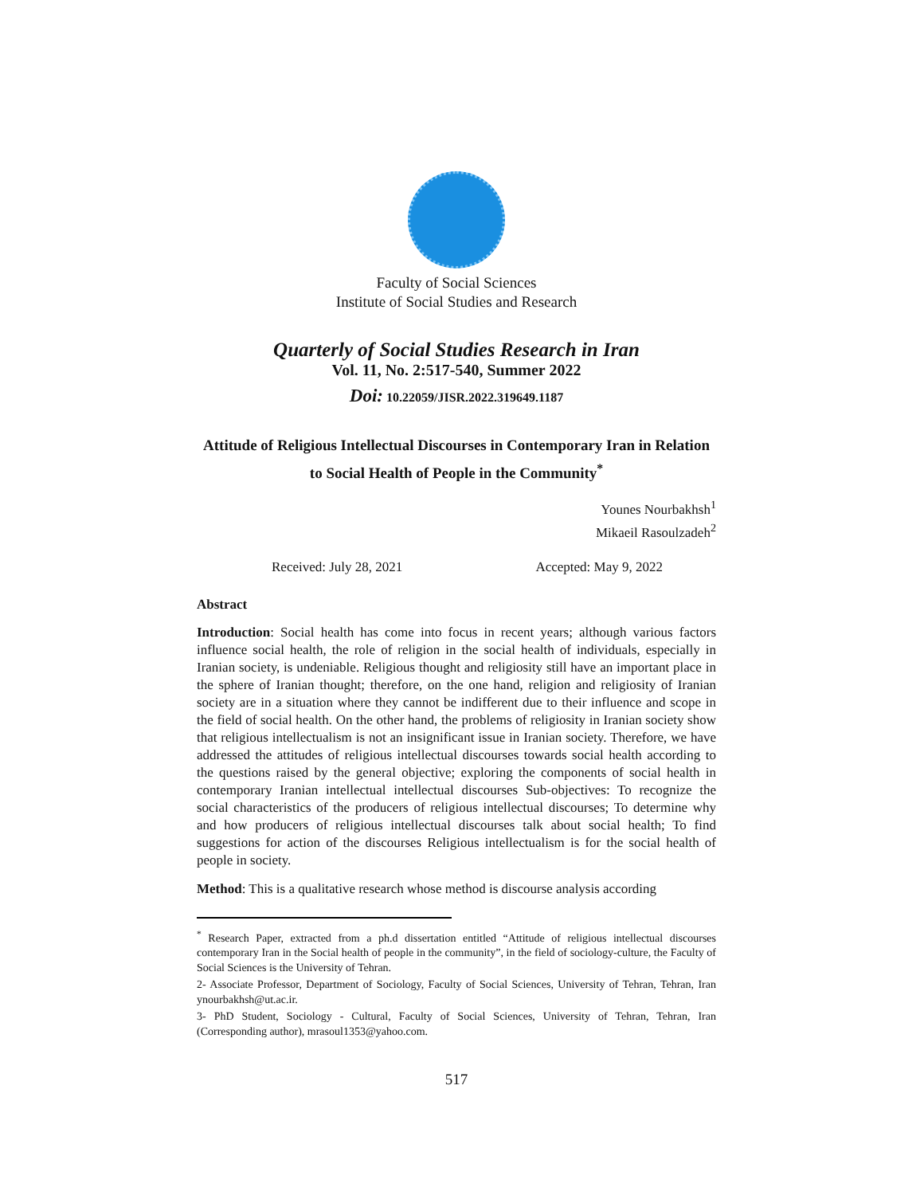Faculty of Social Sciences
Institute of Social Studies and Research
Quarterly of Social Studies Research in Iran
Vol. 11, No. 2:517-540, Summer 2022
Doi: 10.22059/JISR.2022.319649.1187
Attitude of Religious Intellectual Discourses in Contemporary Iran in Relation to Social Health of People in the Community<sup>*</sup>
Younes Nourbakhsh<sup>1</sup>
Mikaeil Rasoulzadeh<sup>2</sup>
Received: July 28, 2021 Accepted: May 9, 2022
Abstract
Introduction: Social health has come into focus in recent years; although various factors influence social health, the role of religion in the social health of individuals, especially in Iranian society, is undeniable. Religious thought and religiosity still have an important place in the sphere of Iranian thought; therefore, on the one hand, religion and religiosity of Iranian society are in a situation where they cannot be indifferent due to their influence and scope in the field of social health. On the other hand, the problems of religiosity in Iranian society show that religious intellectualism is not an insignificant issue in Iranian society. Therefore, we have addressed the attitudes of religious intellectual discourses towards social health according to the questions raised by the general objective; exploring the components of social health in contemporary Iranian intellectual intellectual discourses Sub-objectives: To recognize the social characteristics of the producers of religious intellectual discourses; To determine why and how producers of religious intellectual discourses talk about social health; To find suggestions for action of the discourses Religious intellectualism is for the social health of people in society.
Method: This is a qualitative research whose method is discourse analysis according
<sup>*</sup> Research Paper, extracted from a ph.d dissertation entitled “Attitude of religious intellectual discourses contemporary Iran in the Social health of people in the community”, in the field of sociology-culture, the Faculty of Social Sciences is the University of Tehran.
2- Associate Professor, Department of Sociology, Faculty of Social Sciences, University of Tehran, Tehran, Iran ynourbakhsh@ut.ac.ir.
3- PhD Student, Sociology - Cultural, Faculty of Social Sciences, University of Tehran, Tehran, Iran (Corresponding author), mrasoul1353@yahoo.com.
517